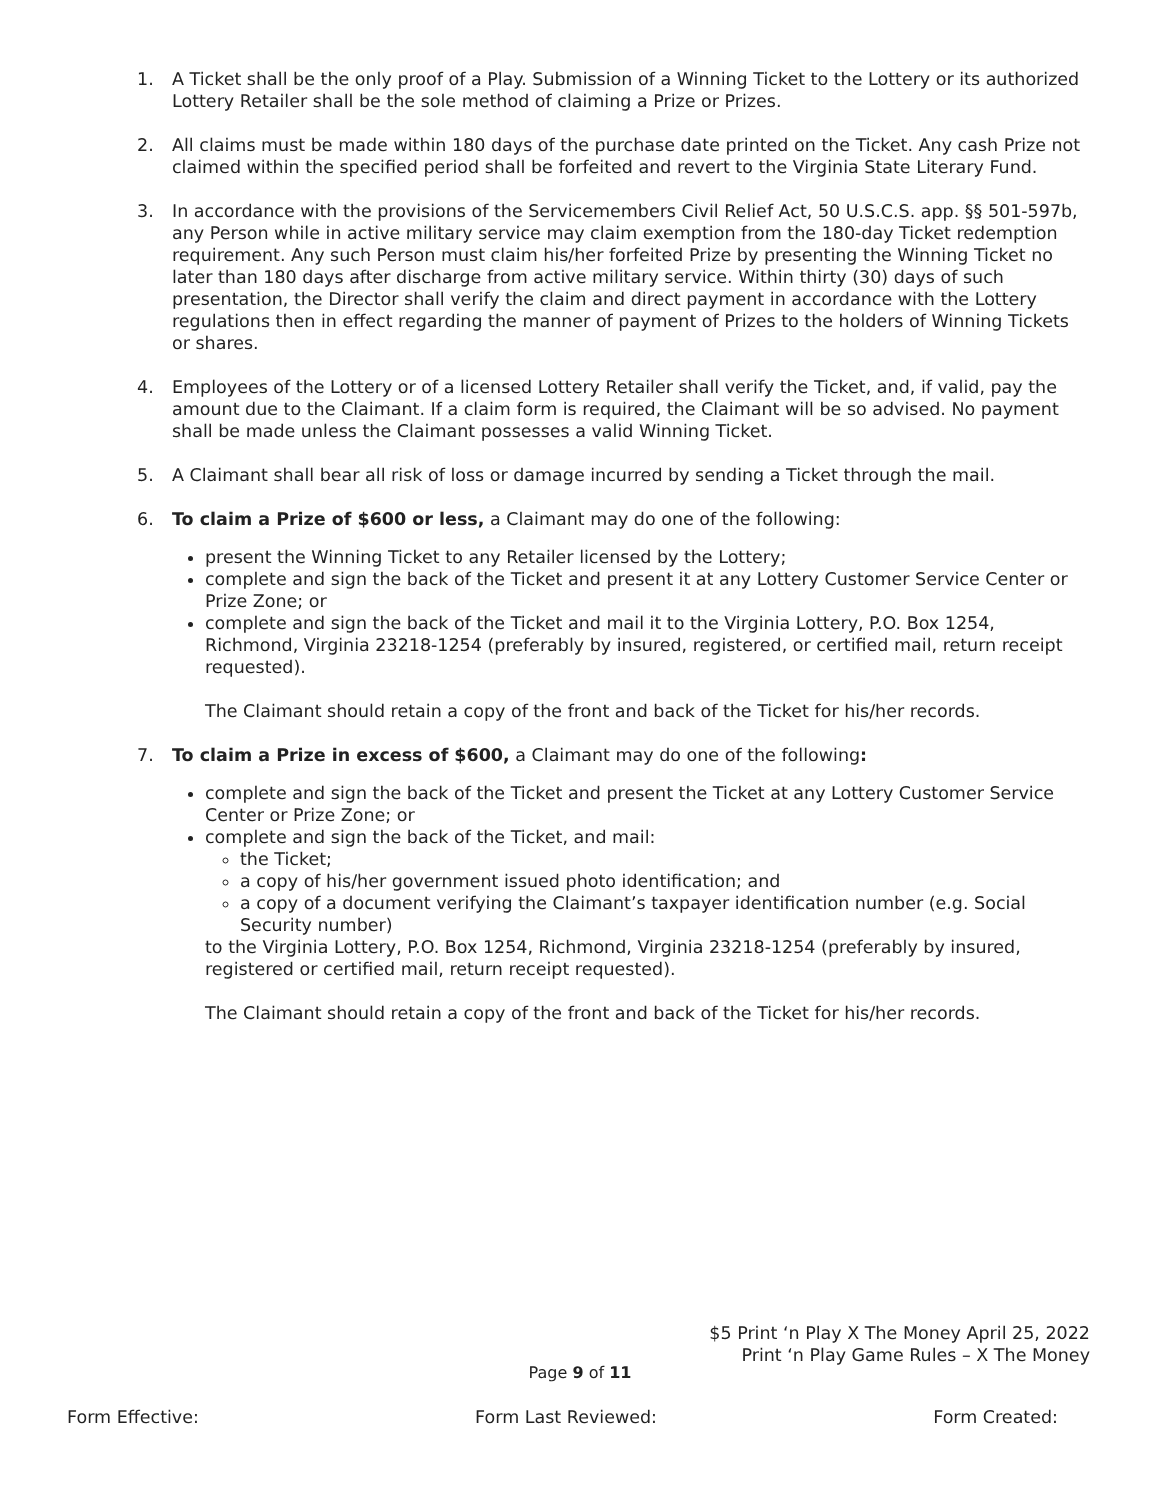1. A Ticket shall be the only proof of a Play. Submission of a Winning Ticket to the Lottery or its authorized Lottery Retailer shall be the sole method of claiming a Prize or Prizes.
2. All claims must be made within 180 days of the purchase date printed on the Ticket. Any cash Prize not claimed within the specified period shall be forfeited and revert to the Virginia State Literary Fund.
3. In accordance with the provisions of the Servicemembers Civil Relief Act, 50 U.S.C.S. app. §§ 501-597b, any Person while in active military service may claim exemption from the 180-day Ticket redemption requirement. Any such Person must claim his/her forfeited Prize by presenting the Winning Ticket no later than 180 days after discharge from active military service. Within thirty (30) days of such presentation, the Director shall verify the claim and direct payment in accordance with the Lottery regulations then in effect regarding the manner of payment of Prizes to the holders of Winning Tickets or shares.
4. Employees of the Lottery or of a licensed Lottery Retailer shall verify the Ticket, and, if valid, pay the amount due to the Claimant. If a claim form is required, the Claimant will be so advised. No payment shall be made unless the Claimant possesses a valid Winning Ticket.
5. A Claimant shall bear all risk of loss or damage incurred by sending a Ticket through the mail.
6. To claim a Prize of $600 or less, a Claimant may do one of the following:
present the Winning Ticket to any Retailer licensed by the Lottery;
complete and sign the back of the Ticket and present it at any Lottery Customer Service Center or Prize Zone; or
complete and sign the back of the Ticket and mail it to the Virginia Lottery, P.O. Box 1254, Richmond, Virginia 23218-1254 (preferably by insured, registered, or certified mail, return receipt requested).
The Claimant should retain a copy of the front and back of the Ticket for his/her records.
7. To claim a Prize in excess of $600, a Claimant may do one of the following:
complete and sign the back of the Ticket and present the Ticket at any Lottery Customer Service Center or Prize Zone; or
complete and sign the back of the Ticket, and mail:
the Ticket;
a copy of his/her government issued photo identification; and
a copy of a document verifying the Claimant’s taxpayer identification number (e.g. Social Security number)
to the Virginia Lottery, P.O. Box 1254, Richmond, Virginia 23218-1254 (preferably by insured, registered or certified mail, return receipt requested).
The Claimant should retain a copy of the front and back of the Ticket for his/her records.
$5 Print ‘n Play X The Money April 25, 2022
Print ‘n Play Game Rules – X The Money
Page 9 of 11
Form Effective: Form Last Reviewed: Form Created: